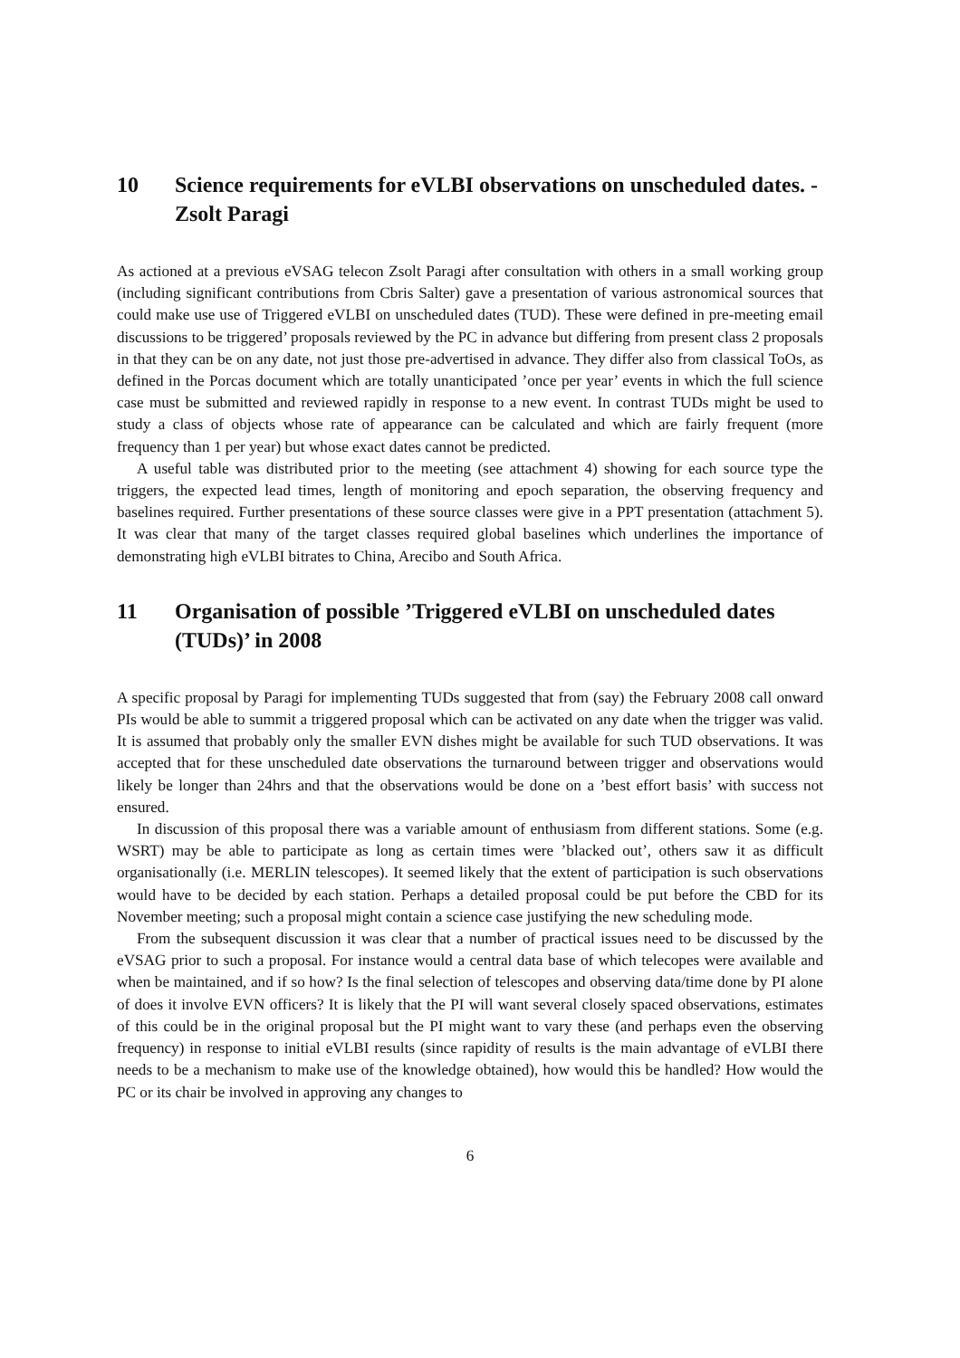10 Science requirements for eVLBI observations on unscheduled dates. - Zsolt Paragi
As actioned at a previous eVSAG telecon Zsolt Paragi after consultation with others in a small working group (including significant contributions from Cbris Salter) gave a presentation of various astronomical sources that could make use use of Triggered eVLBI on unscheduled dates (TUD). These were defined in pre-meeting email discussions to be triggered’ proposals reviewed by the PC in advance but differing from present class 2 proposals in that they can be on any date, not just those pre-advertised in advance. They differ also from classical ToOs, as defined in the Porcas document which are totally unanticipated ’once per year’ events in which the full science case must be submitted and reviewed rapidly in response to a new event. In contrast TUDs might be used to study a class of objects whose rate of appearance can be calculated and which are fairly frequent (more frequency than 1 per year) but whose exact dates cannot be predicted.
A useful table was distributed prior to the meeting (see attachment 4) showing for each source type the triggers, the expected lead times, length of monitoring and epoch separation, the observing frequency and baselines required. Further presentations of these source classes were give in a PPT presentation (attachment 5). It was clear that many of the target classes required global baselines which underlines the importance of demonstrating high eVLBI bitrates to China, Arecibo and South Africa.
11 Organisation of possible ’Triggered eVLBI on unscheduled dates (TUDs)’ in 2008
A specific proposal by Paragi for implementing TUDs suggested that from (say) the February 2008 call onward PIs would be able to summit a triggered proposal which can be activated on any date when the trigger was valid. It is assumed that probably only the smaller EVN dishes might be available for such TUD observations. It was accepted that for these unscheduled date observations the turnaround between trigger and observations would likely be longer than 24hrs and that the observations would be done on a ’best effort basis’ with success not ensured.
In discussion of this proposal there was a variable amount of enthusiasm from different stations. Some (e.g. WSRT) may be able to participate as long as certain times were ’blacked out’, others saw it as difficult organisationally (i.e. MERLIN telescopes). It seemed likely that the extent of participation is such observations would have to be decided by each station. Perhaps a detailed proposal could be put before the CBD for its November meeting; such a proposal might contain a science case justifying the new scheduling mode.
From the subsequent discussion it was clear that a number of practical issues need to be discussed by the eVSAG prior to such a proposal. For instance would a central data base of which telecopes were available and when be maintained, and if so how? Is the final selection of telescopes and observing data/time done by PI alone of does it involve EVN officers? It is likely that the PI will want several closely spaced observations, estimates of this could be in the original proposal but the PI might want to vary these (and perhaps even the observing frequency) in response to initial eVLBI results (since rapidity of results is the main advantage of eVLBI there needs to be a mechanism to make use of the knowledge obtained), how would this be handled? How would the PC or its chair be involved in approving any changes to
6